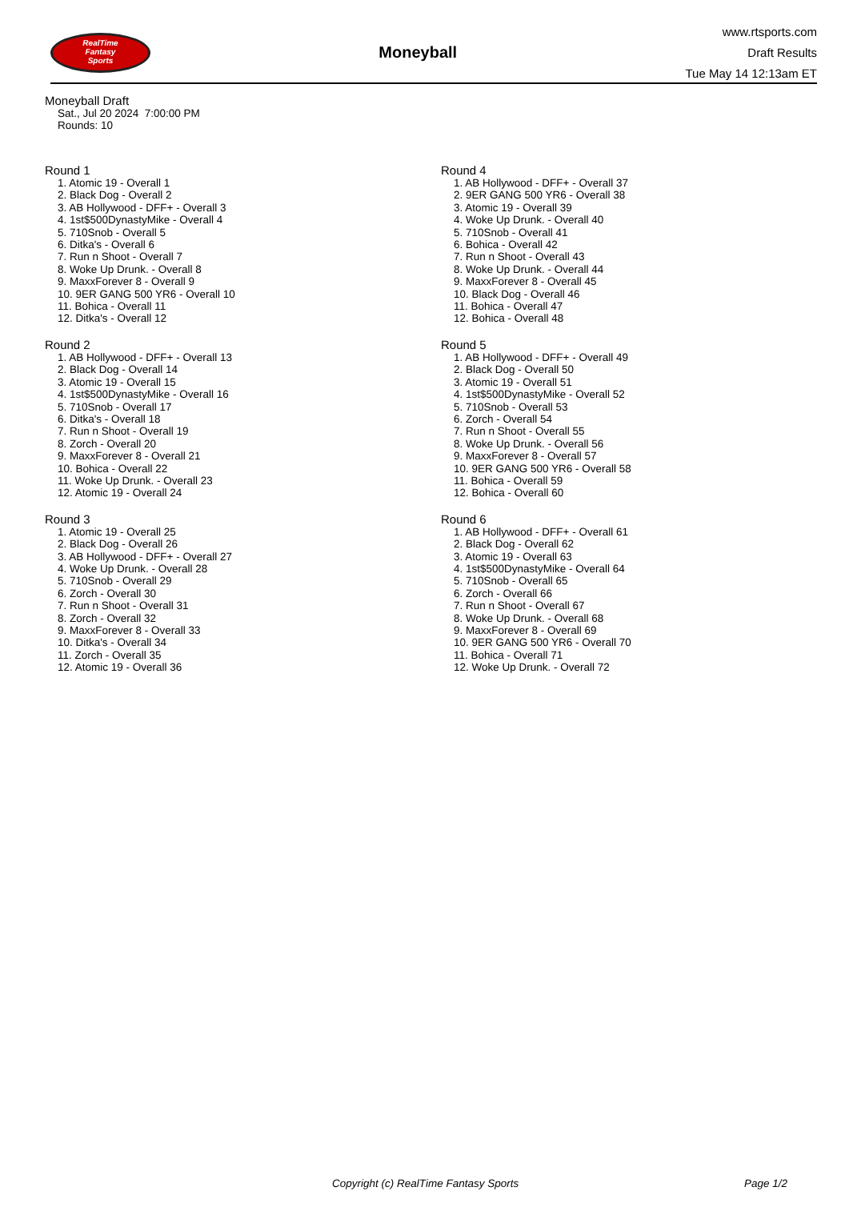RealTime
Fantasy
Sports
Moneyball
www.rtsports.com
Draft Results
Tue May 14 12:13am ET
Moneyball Draft
Sat., Jul 20 2024 7:00:00 PM
Rounds: 10
Round 1
1. Atomic 19 - Overall 1
2. Black Dog - Overall 2
3. AB Hollywood - DFF+ - Overall 3
4. 1st$500DynastyMike - Overall 4
5. 710Snob - Overall 5
6. Ditka's - Overall 6
7. Run n Shoot - Overall 7
8. Woke Up Drunk. - Overall 8
9. MaxxForever 8 - Overall 9
10. 9ER GANG 500 YR6 - Overall 10
11. Bohica - Overall 11
12. Ditka's - Overall 12
Round 2
1. AB Hollywood - DFF+ - Overall 13
2. Black Dog - Overall 14
3. Atomic 19 - Overall 15
4. 1st$500DynastyMike - Overall 16
5. 710Snob - Overall 17
6. Ditka's - Overall 18
7. Run n Shoot - Overall 19
8. Zorch - Overall 20
9. MaxxForever 8 - Overall 21
10. Bohica - Overall 22
11. Woke Up Drunk. - Overall 23
12. Atomic 19 - Overall 24
Round 3
1. Atomic 19 - Overall 25
2. Black Dog - Overall 26
3. AB Hollywood - DFF+ - Overall 27
4. Woke Up Drunk. - Overall 28
5. 710Snob - Overall 29
6. Zorch - Overall 30
7. Run n Shoot - Overall 31
8. Zorch - Overall 32
9. MaxxForever 8 - Overall 33
10. Ditka's - Overall 34
11. Zorch - Overall 35
12. Atomic 19 - Overall 36
Round 4
1. AB Hollywood - DFF+ - Overall 37
2. 9ER GANG 500 YR6 - Overall 38
3. Atomic 19 - Overall 39
4. Woke Up Drunk. - Overall 40
5. 710Snob - Overall 41
6. Bohica - Overall 42
7. Run n Shoot - Overall 43
8. Woke Up Drunk. - Overall 44
9. MaxxForever 8 - Overall 45
10. Black Dog - Overall 46
11. Bohica - Overall 47
12. Bohica - Overall 48
Round 5
1. AB Hollywood - DFF+ - Overall 49
2. Black Dog - Overall 50
3. Atomic 19 - Overall 51
4. 1st$500DynastyMike - Overall 52
5. 710Snob - Overall 53
6. Zorch - Overall 54
7. Run n Shoot - Overall 55
8. Woke Up Drunk. - Overall 56
9. MaxxForever 8 - Overall 57
10. 9ER GANG 500 YR6 - Overall 58
11. Bohica - Overall 59
12. Bohica - Overall 60
Round 6
1. AB Hollywood - DFF+ - Overall 61
2. Black Dog - Overall 62
3. Atomic 19 - Overall 63
4. 1st$500DynastyMike - Overall 64
5. 710Snob - Overall 65
6. Zorch - Overall 66
7. Run n Shoot - Overall 67
8. Woke Up Drunk. - Overall 68
9. MaxxForever 8 - Overall 69
10. 9ER GANG 500 YR6 - Overall 70
11. Bohica - Overall 71
12. Woke Up Drunk. - Overall 72
Copyright (c) RealTime Fantasy Sports Page 1/2